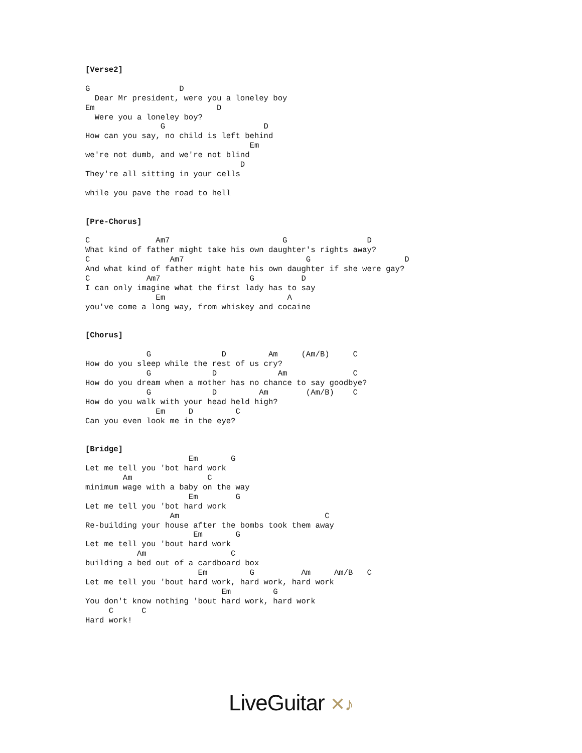[Verse2]

G                   D
  Dear Mr president, were you a loneley boy
Em                          D
  Were you a loneley boy?
                G                     D
How can you say, no child is left behind
                                   Em
we're not dumb, and we're not blind
                                 D
They're all sitting in your cells

while you pave the road to hell


[Pre-Chorus]

C              Am7                        G                 D
What kind of father might take his own daughter's rights away?
C                 Am7                          G                    D
And what kind of father might hate his own daughter if she were gay?
C            Am7                   G          D
I can only imagine what the first lady has to say
               Em                          A
you've come a long way, from whiskey and cocaine


[Chorus]

             G               D         Am     (Am/B)     C
How do you sleep while the rest of us cry?
             G             D             Am              C
How do you dream when a mother has no chance to say goodbye?
             G             D         Am        (Am/B)    C
How do you walk with your head held high?
               Em     D         C
Can you even look me in the eye?


[Bridge]
                      Em       G
Let me tell you 'bot hard work
        Am                C
minimum wage with a baby on the way
                      Em        G
Let me tell you 'bot hard work
                  Am                               C
Re-building your house after the bombs took them away
                       Em       G
Let me tell you 'bout hard work
           Am                  C
building a bed out of a cardboard box
                        Em         G          Am     Am/B   C
Let me tell you 'bout hard work, hard work, hard work
                             Em         G
You don't know nothing 'bout hard work, hard work
     C      C
Hard work!
LiveGuitar ✕♪